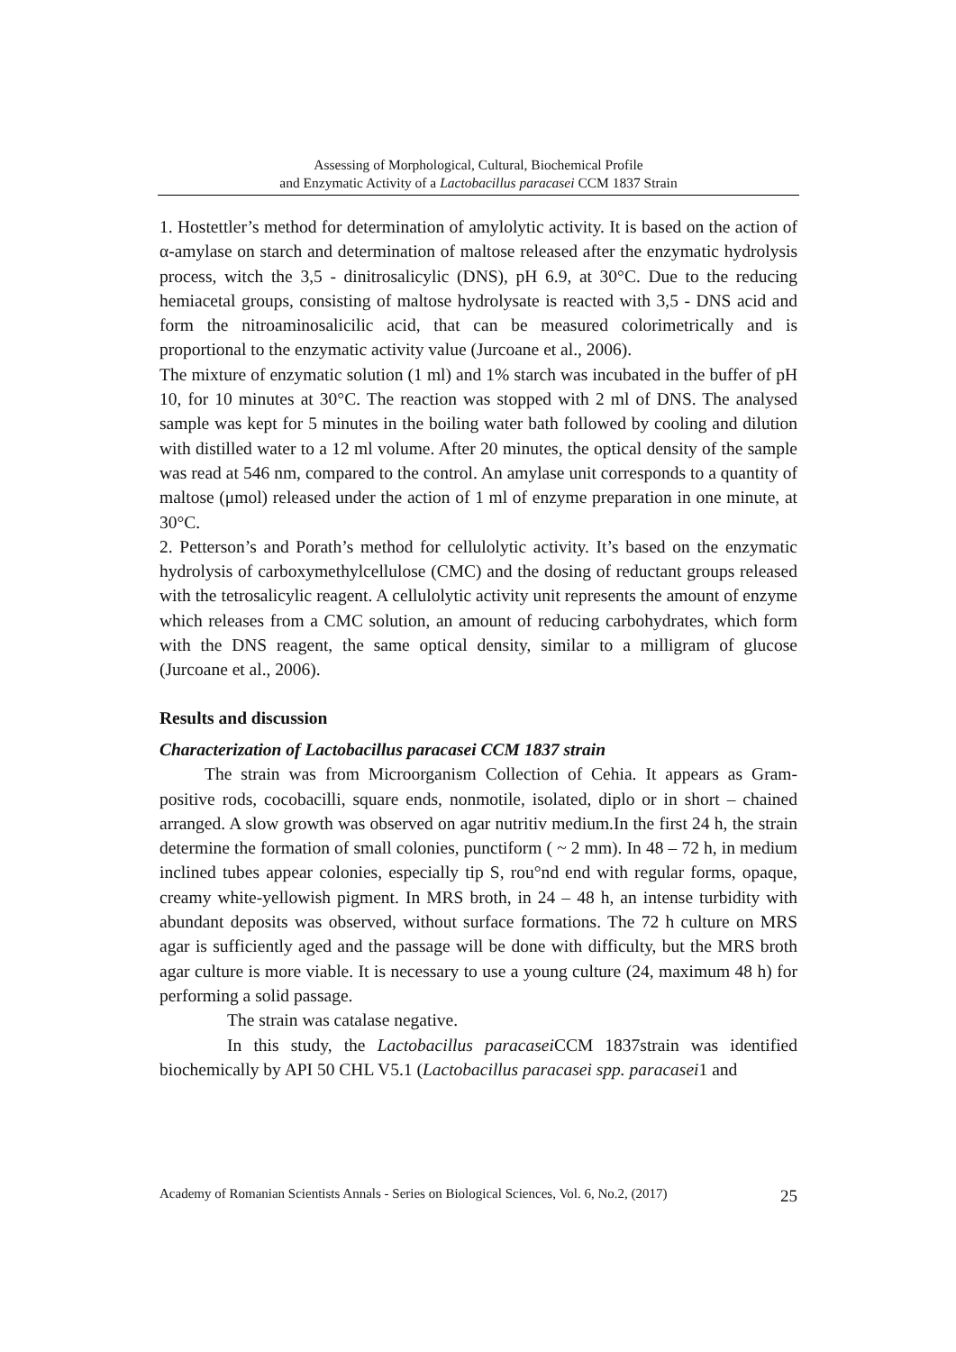Assessing of Morphological, Cultural, Biochemical Profile
and Enzymatic Activity of a Lactobacillus paracasei CCM 1837 Strain
1. Hostettler’s method for determination of amylolytic activity. It is based on the action of α-amylase on starch and determination of maltose released after the enzymatic hydrolysis process, witch the 3,5 - dinitrosalicylic (DNS), pH 6.9, at 30°C. Due to the reducing hemiacetal groups, consisting of maltose hydrolysate is reacted with 3,5 - DNS acid and form the nitroaminosalicilic acid, that can be measured colorimetrically and is proportional to the enzymatic activity value (Jurcoane et al., 2006).
The mixture of enzymatic solution (1 ml) and 1% starch was incubated in the buffer of pH 10, for 10 minutes at 30°C. The reaction was stopped with 2 ml of DNS. The analysed sample was kept for 5 minutes in the boiling water bath followed by cooling and dilution with distilled water to a 12 ml volume. After 20 minutes, the optical density of the sample was read at 546 nm, compared to the control. An amylase unit corresponds to a quantity of maltose (μmol) released under the action of 1 ml of enzyme preparation in one minute, at 30°C.
2. Petterson’s and Porath’s method for cellulolytic activity. It’s based on the enzymatic hydrolysis of carboxymethylcellulose (CMC) and the dosing of reductant groups released with the tetrosalicylic reagent. A cellulolytic activity unit represents the amount of enzyme which releases from a CMC solution, an amount of reducing carbohydrates, which form with the DNS reagent, the same optical density, similar to a milligram of glucose (Jurcoane et al., 2006).
Results and discussion
Characterization of Lactobacillus paracasei CCM 1837 strain
The strain was from Microorganism Collection of Cehia. It appears as Gram-positive rods, cocobacilli, square ends, nonmotile, isolated, diplo or in short – chained arranged. A slow growth was observed on agar nutritiv medium.In the first 24 h, the strain determine the formation of small colonies, punctiform ( ~ 2 mm). In 48 – 72 h, in medium inclined tubes appear colonies, especially tip S, rou°nd end with regular forms, opaque, creamy white-yellowish pigment. In MRS broth, in 24 – 48 h, an intense turbidity with abundant deposits was observed, without surface formations. The 72 h culture on MRS agar is sufficiently aged and the passage will be done with difficulty, but the MRS broth agar culture is more viable. It is necessary to use a young culture (24, maximum 48 h) for performing a solid passage.
The strain was catalase negative.
In this study, the Lactobacillus paracasei CCM 1837strain was identified biochemically by API 50 CHL V5.1 (Lactobacillus paracasei spp. paracasei1 and
Academy of Romanian Scientists Annals - Series on Biological Sciences, Vol. 6, No.2, (2017) 25